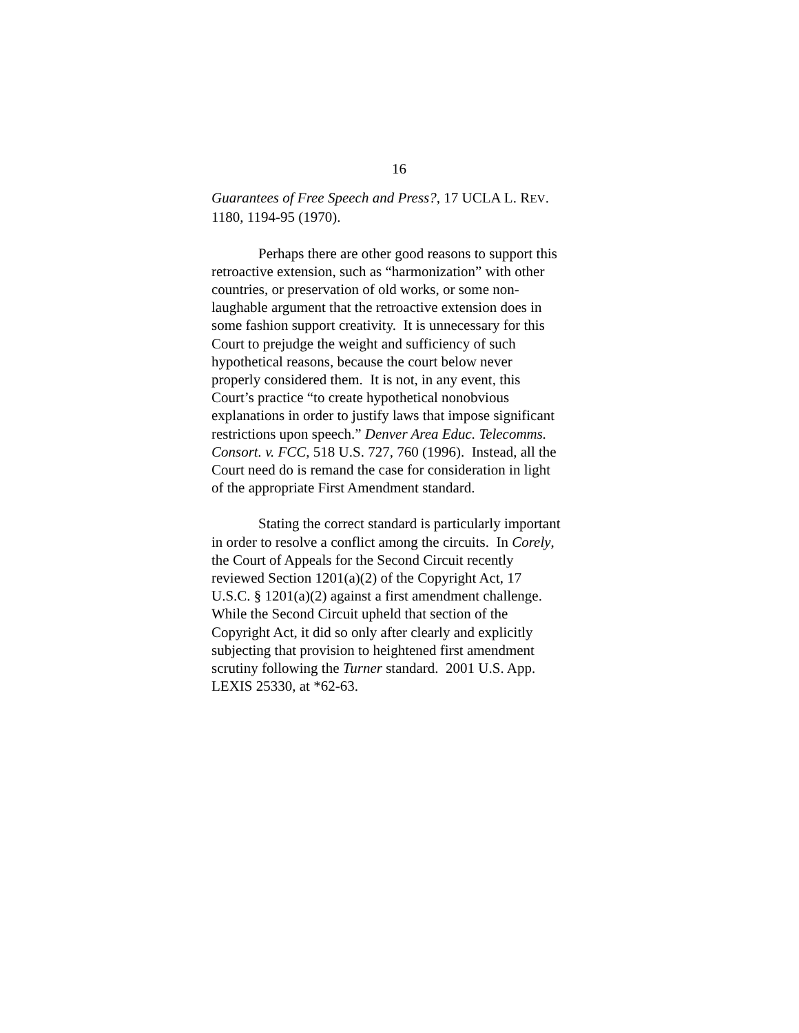16
Guarantees of Free Speech and Press?, 17 UCLA L. REV.
1180, 1194-95 (1970).
Perhaps there are other good reasons to support this
retroactive extension, such as “harmonization” with other
countries, or preservation of old works, or some non-
laughable argument that the retroactive extension does in
some fashion support creativity. It is unnecessary for this
Court to prejudge the weight and sufficiency of such
hypothetical reasons, because the court below never
properly considered them. It is not, in any event, this
Court’s practice “to create hypothetical nonobvious
explanations in order to justify laws that impose significant
restrictions upon speech.” Denver Area Educ. Telecomms.
Consort. v. FCC, 518 U.S. 727, 760 (1996). Instead, all the
Court need do is remand the case for consideration in light
of the appropriate First Amendment standard.
Stating the correct standard is particularly important
in order to resolve a conflict among the circuits. In Corely,
the Court of Appeals for the Second Circuit recently
reviewed Section 1201(a)(2) of the Copyright Act, 17
U.S.C. § 1201(a)(2) against a first amendment challenge.
While the Second Circuit upheld that section of the
Copyright Act, it did so only after clearly and explicitly
subjecting that provision to heightened first amendment
scrutiny following the Turner standard. 2001 U.S. App.
LEXIS 25330, at *62-63.